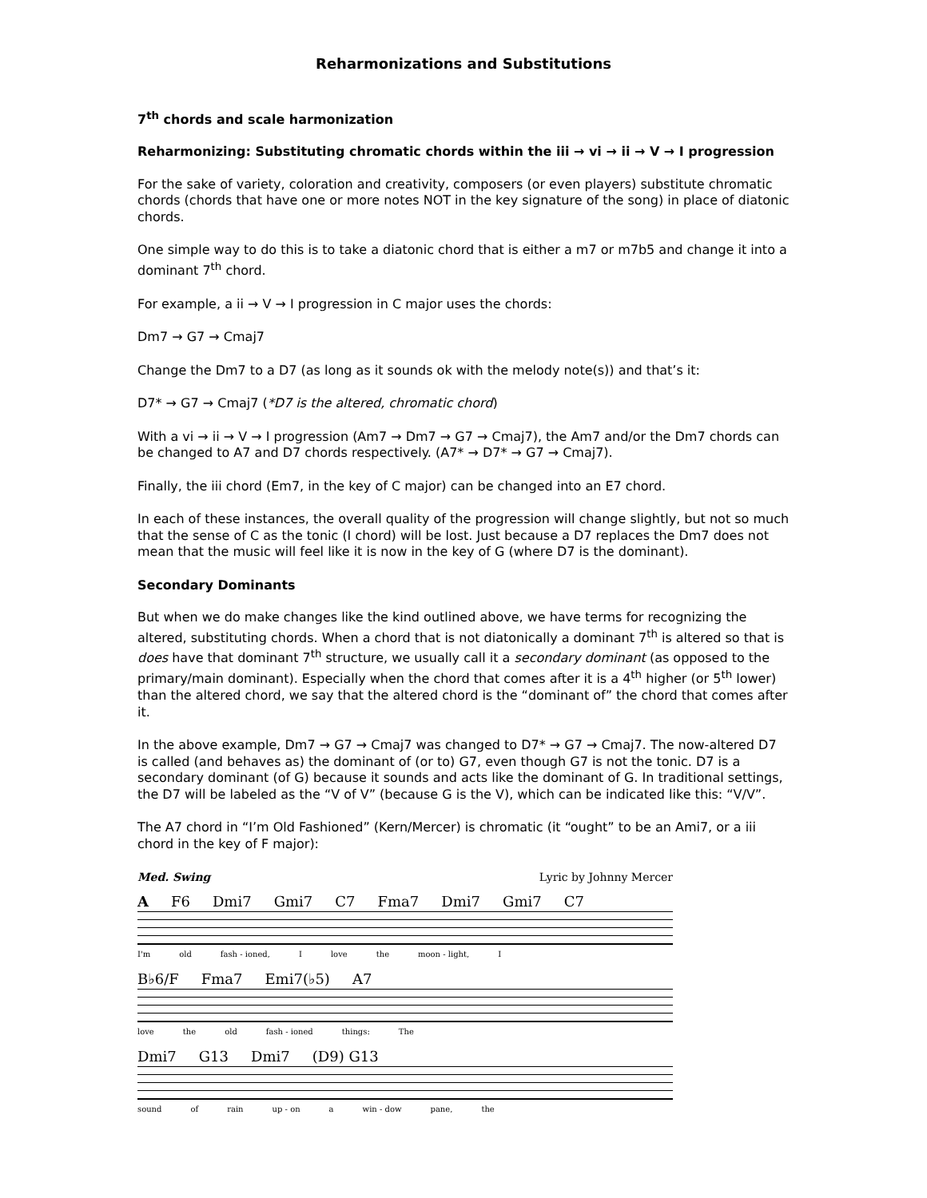Reharmonizations and Substitutions
7<sup>th</sup> chords and scale harmonization
Reharmonizing: Substituting chromatic chords within the iii → vi → ii → V → I progression
For the sake of variety, coloration and creativity, composers (or even players) substitute chromatic chords (chords that have one or more notes NOT in the key signature of the song) in place of diatonic chords.
One simple way to do this is to take a diatonic chord that is either a m7 or m7b5 and change it into a dominant 7<sup>th</sup> chord.
For example, a ii → V → I progression in C major uses the chords:
Dm7 → G7 → Cmaj7
Change the Dm7 to a D7 (as long as it sounds ok with the melody note(s)) and that’s it:
D7* → G7 → Cmaj7 (*D7 is the altered, chromatic chord)
With a vi → ii → V → I progression (Am7 → Dm7 → G7 → Cmaj7), the Am7 and/or the Dm7 chords can be changed to A7 and D7 chords respectively. (A7* → D7* → G7 → Cmaj7).
Finally, the iii chord (Em7, in the key of C major) can be changed into an E7 chord.
In each of these instances, the overall quality of the progression will change slightly, but not so much that the sense of C as the tonic (I chord) will be lost. Just because a D7 replaces the Dm7 does not mean that the music will feel like it is now in the key of G (where D7 is the dominant).
Secondary Dominants
But when we do make changes like the kind outlined above, we have terms for recognizing the altered, substituting chords. When a chord that is not diatonically a dominant 7<sup>th</sup> is altered so that is does have that dominant 7<sup>th</sup> structure, we usually call it a secondary dominant (as opposed to the primary/main dominant). Especially when the chord that comes after it is a 4<sup>th</sup> higher (or 5<sup>th</sup> lower) than the altered chord, we say that the altered chord is the “dominant of” the chord that comes after it.
In the above example, Dm7 → G7 → Cmaj7 was changed to D7* → G7 → Cmaj7. The now-altered D7 is called (and behaves as) the dominant of (or to) G7, even though G7 is not the tonic. D7 is a secondary dominant (of G) because it sounds and acts like the dominant of G. In traditional settings, the D7 will be labeled as the “V of V” (because G is the V), which can be indicated like this: “V/V”.
The A7 chord in “I’m Old Fashioned” (Kern/Mercer) is chromatic (it “ought” to be an Ami7, or a iii chord in the key of F major):
Med. Swing Lyric by Johnny Mercer
A F6 Dmi7 Gmi7 C7 Fma7 Dmi7 Gmi7 C7
I'm old fash - ioned, I love the moon - light, I
B♭6/F Fma7 Emi7(♭5) A7
love the old fash - ioned things: The
Dmi7 G13 Dmi7 (D9) G13
sound of rain up - on a win - dow pane, the